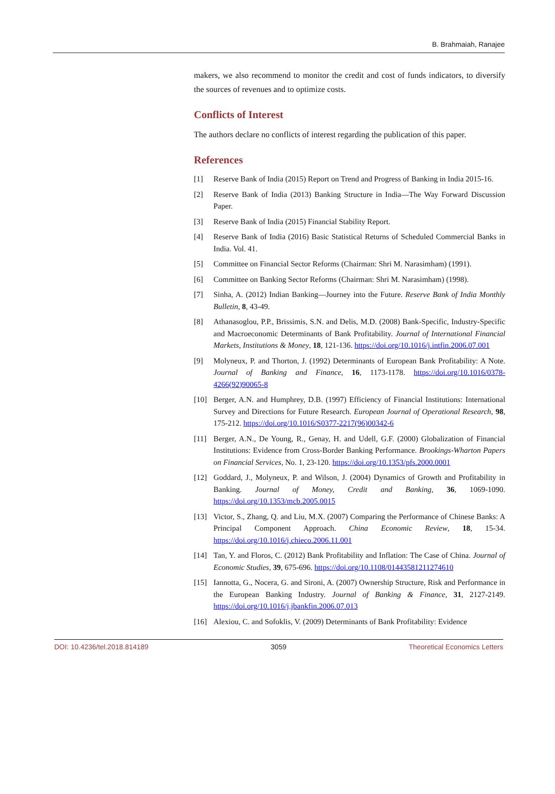B. Brahmaiah, Ranajee
makers, we also recommend to monitor the credit and cost of funds indicators, to diversify the sources of revenues and to optimize costs.
Conflicts of Interest
The authors declare no conflicts of interest regarding the publication of this paper.
References
[1] Reserve Bank of India (2015) Report on Trend and Progress of Banking in India 2015-16.
[2] Reserve Bank of India (2013) Banking Structure in India—The Way Forward Discussion Paper.
[3] Reserve Bank of India (2015) Financial Stability Report.
[4] Reserve Bank of India (2016) Basic Statistical Returns of Scheduled Commercial Banks in India. Vol. 41.
[5] Committee on Financial Sector Reforms (Chairman: Shri M. Narasimham) (1991).
[6] Committee on Banking Sector Reforms (Chairman: Shri M. Narasimham) (1998).
[7] Sinha, A. (2012) Indian Banking—Journey into the Future. Reserve Bank of India Monthly Bulletin, 8, 43-49.
[8] Athanasoglou, P.P., Brissimis, S.N. and Delis, M.D. (2008) Bank-Specific, Industry-Specific and Macroeconomic Determinants of Bank Profitability. Journal of International Financial Markets, Institutions & Money, 18, 121-136. https://doi.org/10.1016/j.intfin.2006.07.001
[9] Molyneux, P. and Thorton, J. (1992) Determinants of European Bank Profitability: A Note. Journal of Banking and Finance, 16, 1173-1178. https://doi.org/10.1016/0378-4266(92)90065-8
[10] Berger, A.N. and Humphrey, D.B. (1997) Efficiency of Financial Institutions: International Survey and Directions for Future Research. European Journal of Operational Research, 98, 175-212. https://doi.org/10.1016/S0377-2217(96)00342-6
[11] Berger, A.N., De Young, R., Genay, H. and Udell, G.F. (2000) Globalization of Financial Institutions: Evidence from Cross-Border Banking Performance. Brookings-Wharton Papers on Financial Services, No. 1, 23-120. https://doi.org/10.1353/pfs.2000.0001
[12] Goddard, J., Molyneux, P. and Wilson, J. (2004) Dynamics of Growth and Profitability in Banking. Journal of Money, Credit and Banking, 36, 1069-1090. https://doi.org/10.1353/mcb.2005.0015
[13] Victor, S., Zhang, Q. and Liu, M.X. (2007) Comparing the Performance of Chinese Banks: A Principal Component Approach. China Economic Review, 18, 15-34. https://doi.org/10.1016/j.chieco.2006.11.001
[14] Tan, Y. and Floros, C. (2012) Bank Profitability and Inflation: The Case of China. Journal of Economic Studies, 39, 675-696. https://doi.org/10.1108/01443581211274610
[15] Iannotta, G., Nocera, G. and Sironi, A. (2007) Ownership Structure, Risk and Performance in the European Banking Industry. Journal of Banking & Finance, 31, 2127-2149. https://doi.org/10.1016/j.jbankfin.2006.07.013
[16] Alexiou, C. and Sofoklis, V. (2009) Determinants of Bank Profitability: Evidence
DOI: 10.4236/tel.2018.814189 3059 Theoretical Economics Letters